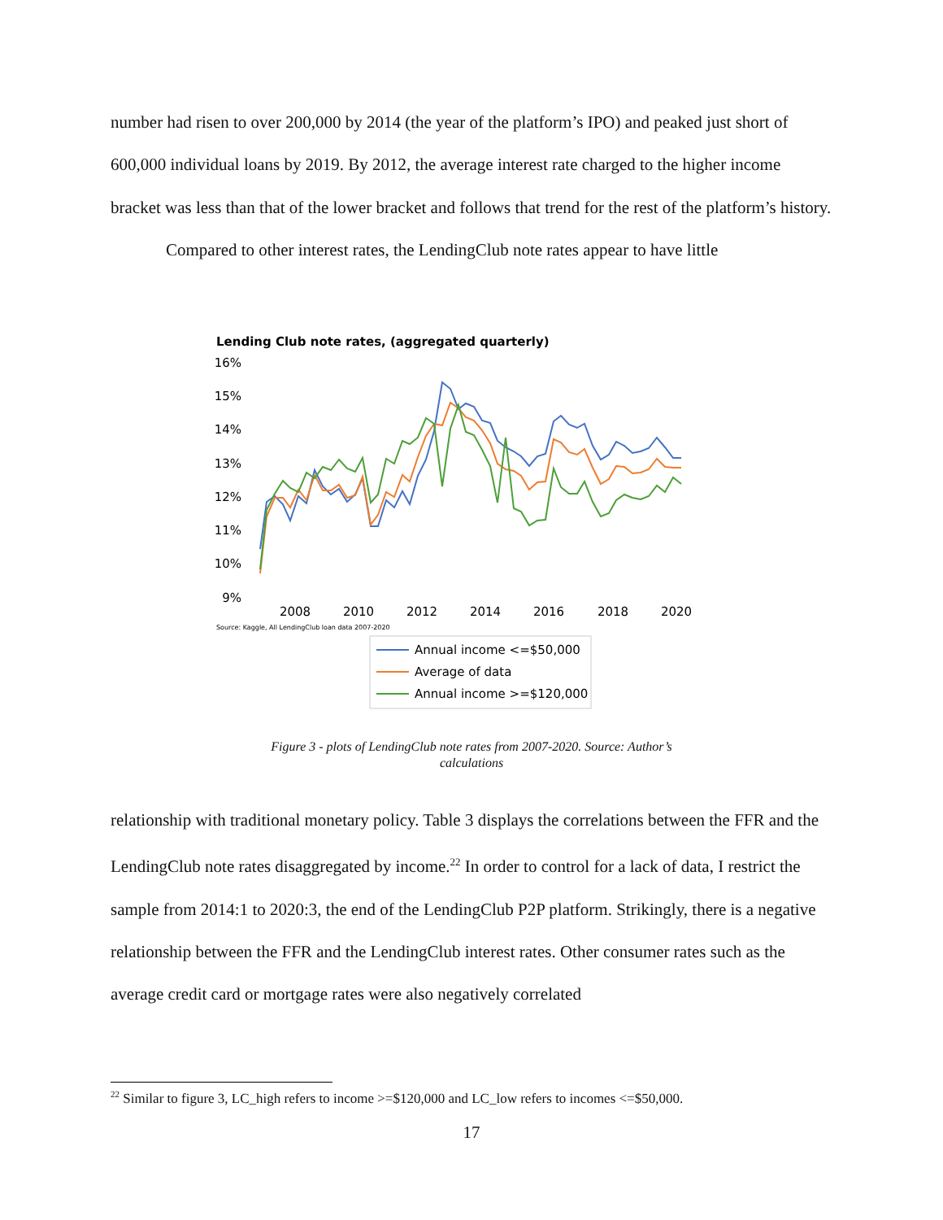number had risen to over 200,000 by 2014 (the year of the platform’s IPO) and peaked just short of 600,000 individual loans by 2019. By 2012, the average interest rate charged to the higher income bracket was less than that of the lower bracket and follows that trend for the rest of the platform’s history.
Compared to other interest rates, the LendingClub note rates appear to have little
Lending Club note rates, (aggregated quarterly)
16%
15%
14%
13%
12%
11%
10%
9%
2008
2010
2012
2014
2016
2018
2020
Source: Kaggle, All LendingClub loan data 2007-2020
Annual income <=$50,000
Average of data
Annual income >=$120,000
Figure 3 - plots of LendingClub note rates from 2007-2020. Source: Author’s calculations
relationship with traditional monetary policy. Table 3 displays the correlations between the FFR and the LendingClub note rates disaggregated by income.<sup>22</sup> In order to control for a lack of data, I restrict the sample from 2014:1 to 2020:3, the end of the LendingClub P2P platform. Strikingly, there is a negative relationship between the FFR and the LendingClub interest rates. Other consumer rates such as the average credit card or mortgage rates were also negatively correlated
<sup>22</sup> Similar to figure 3, LC_high refers to income >=$120,000 and LC_low refers to incomes <=$50,000.
17